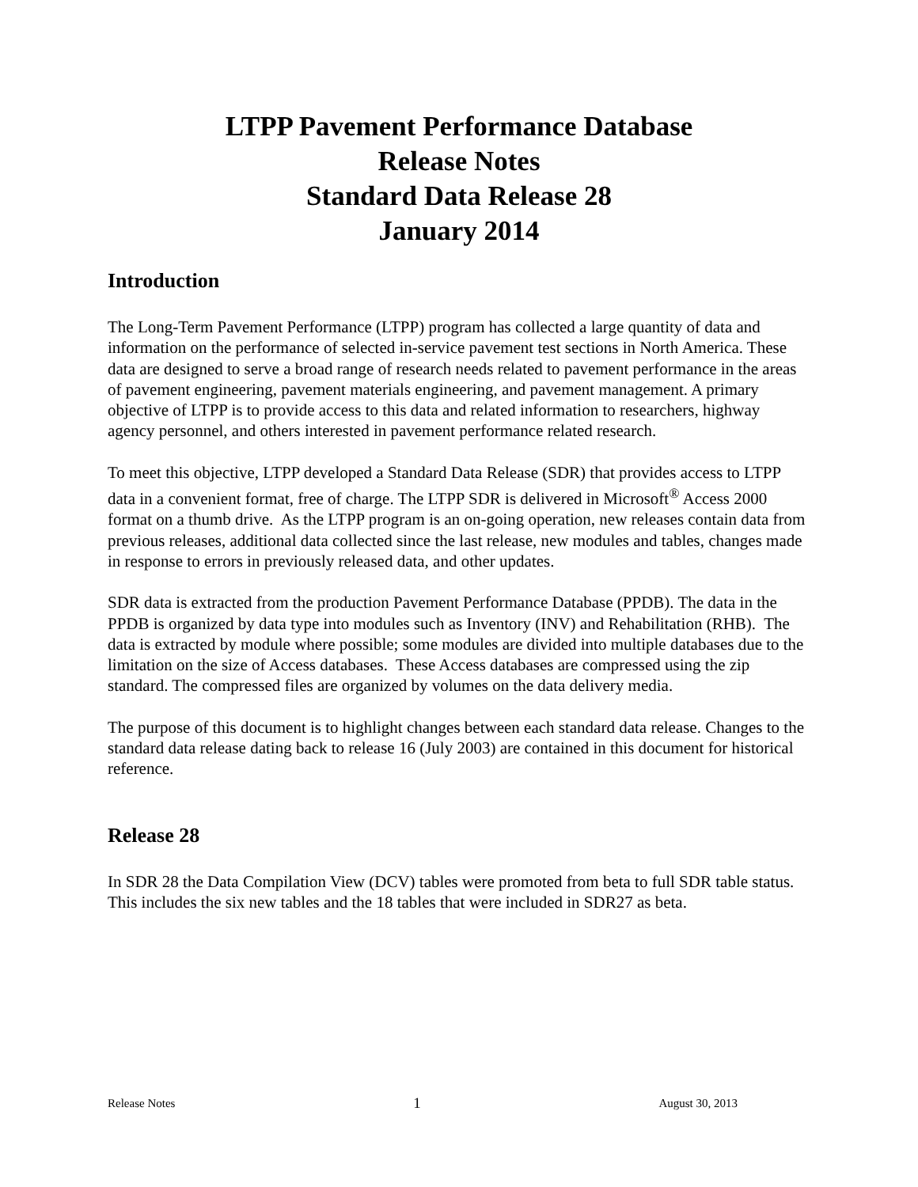LTPP Pavement Performance Database
Release Notes
Standard Data Release 28
January 2014
Introduction
The Long-Term Pavement Performance (LTPP) program has collected a large quantity of data and information on the performance of selected in-service pavement test sections in North America. These data are designed to serve a broad range of research needs related to pavement performance in the areas of pavement engineering, pavement materials engineering, and pavement management. A primary objective of LTPP is to provide access to this data and related information to researchers, highway agency personnel, and others interested in pavement performance related research.
To meet this objective, LTPP developed a Standard Data Release (SDR) that provides access to LTPP data in a convenient format, free of charge. The LTPP SDR is delivered in Microsoft<sup>®</sup> Access 2000 format on a thumb drive. As the LTPP program is an on-going operation, new releases contain data from previous releases, additional data collected since the last release, new modules and tables, changes made in response to errors in previously released data, and other updates.
SDR data is extracted from the production Pavement Performance Database (PPDB). The data in the PPDB is organized by data type into modules such as Inventory (INV) and Rehabilitation (RHB). The data is extracted by module where possible; some modules are divided into multiple databases due to the limitation on the size of Access databases. These Access databases are compressed using the zip standard. The compressed files are organized by volumes on the data delivery media.
The purpose of this document is to highlight changes between each standard data release. Changes to the standard data release dating back to release 16 (July 2003) are contained in this document for historical reference.
Release 28
In SDR 28 the Data Compilation View (DCV) tables were promoted from beta to full SDR table status. This includes the six new tables and the 18 tables that were included in SDR27 as beta.
Release Notes 1 August 30, 2013